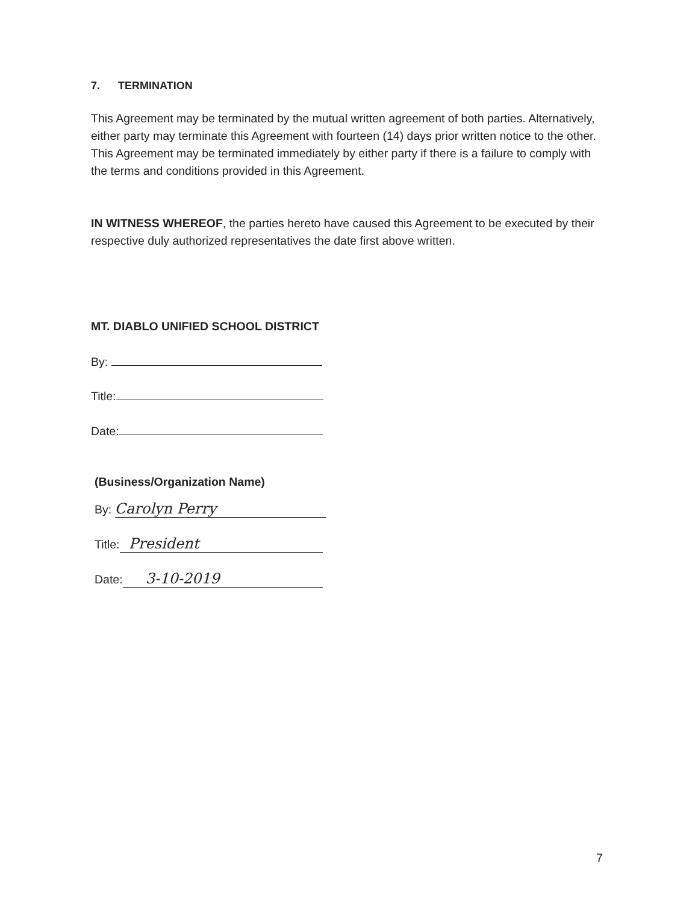7. TERMINATION
This Agreement may be terminated by the mutual written agreement of both parties. Alternatively, either party may terminate this Agreement with fourteen (14) days prior written notice to the other. This Agreement may be terminated immediately by either party if there is a failure to comply with the terms and conditions provided in this Agreement.
IN WITNESS WHEREOF, the parties hereto have caused this Agreement to be executed by their respective duly authorized representatives the date first above written.
MT. DIABLO UNIFIED SCHOOL DISTRICT
By:
Title:
Date:
(Business/Organization Name)
By: Carolyn Perry
Title: President
Date: 3-10-2019
7